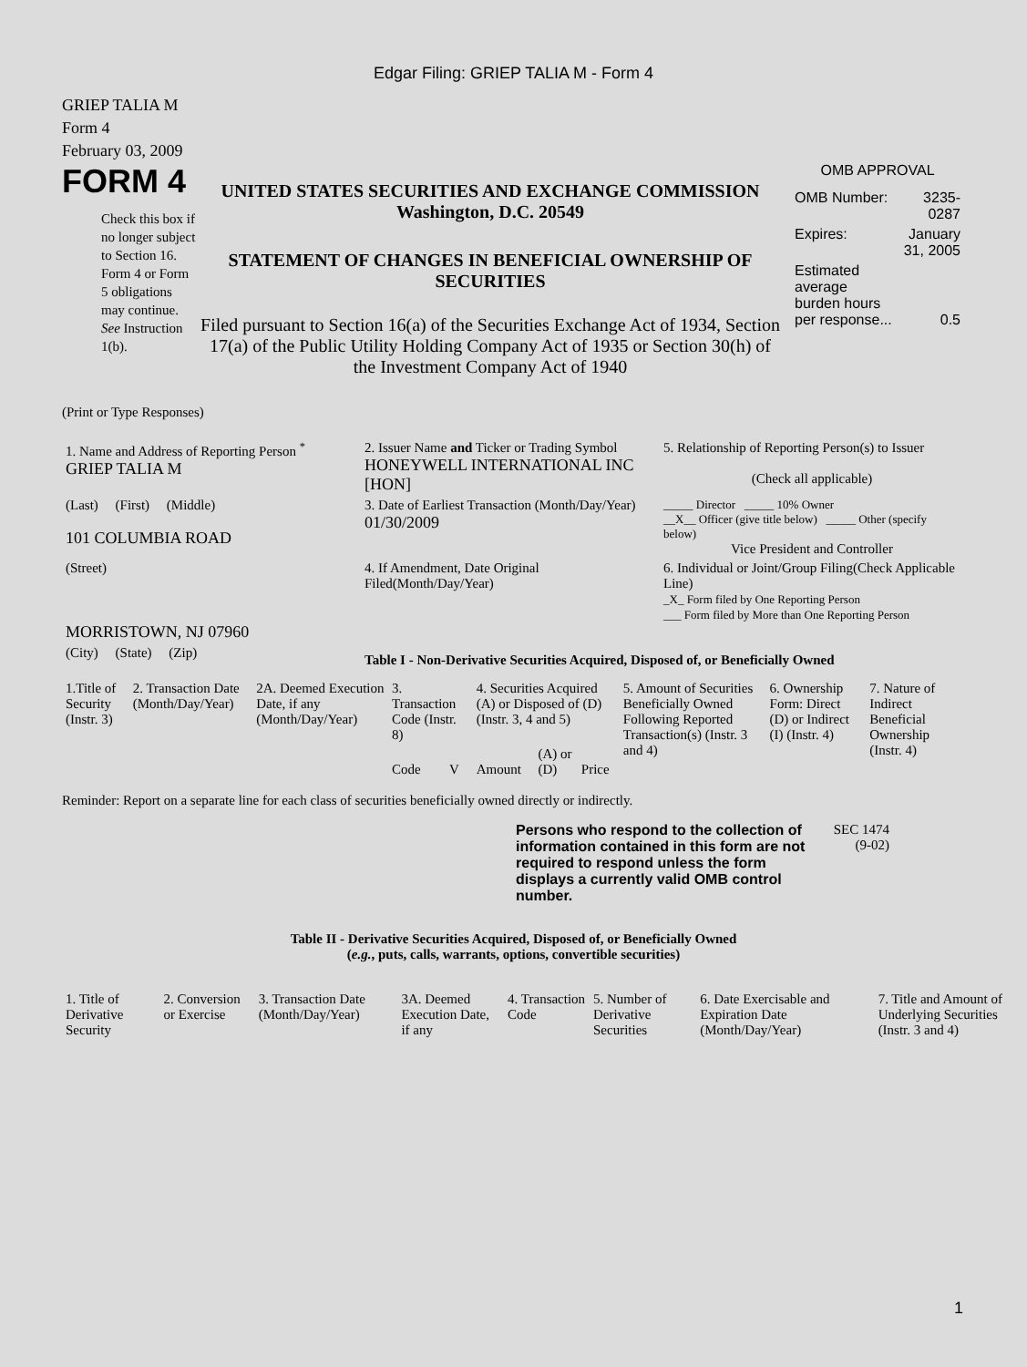Edgar Filing: GRIEP TALIA M - Form 4
GRIEP TALIA M
Form 4
February 03, 2009
FORM 4
Check this box if no longer subject to Section 16. Form 4 or Form 5 obligations may continue. See Instruction 1(b).
UNITED STATES SECURITIES AND EXCHANGE COMMISSION
Washington, D.C. 20549
STATEMENT OF CHANGES IN BENEFICIAL OWNERSHIP OF SECURITIES
Filed pursuant to Section 16(a) of the Securities Exchange Act of 1934, Section 17(a) of the Public Utility Holding Company Act of 1935 or Section 30(h) of the Investment Company Act of 1940
OMB APPROVAL
| OMB Number: | 3235-0287 |
| Expires: | January 31, 2005 |
| Estimated average burden hours per response... | 0.5 |
(Print or Type Responses)
| 1. Name and Address of Reporting Person <sup>*</sup> GRIEP TALIA M | 2. Issuer Name and Ticker or Trading Symbol HONEYWELL INTERNATIONAL INC [HON] | 5. Relationship of Reporting Person(s) to Issuer (Check all applicable) |
| (Last) (First) (Middle) 101 COLUMBIA ROAD | 3. Date of Earliest Transaction (Month/Day/Year) 01/30/2009 | _____ Director _____ 10% Owner __X__ Officer (give title below) _____ Other (specify below) Vice President and Controller |
| (Street) MORRISTOWN, NJ 07960 | 4. If Amendment, Date Original Filed(Month/Day/Year) | 6. Individual or Joint/Group Filing(Check Applicable Line) _X_ Form filed by One Reporting Person ___ Form filed by More than One Reporting Person |
| (City) (State) (Zip) | Table I - Non-Derivative Securities Acquired, Disposed of, or Beneficially Owned | |
| 1.Title of Security (Instr. 3) | 2. Transaction Date (Month/Day/Year) | 2A. Deemed Execution Date, if any (Month/Day/Year) | 3. Transaction Code (Instr. 8) | | 4. Securities Acquired (A) or Disposed of (D) (Instr. 3, 4 and 5) | | | 5. Amount of Securities Beneficially Owned Following Reported Transaction(s) (Instr. 3 and 4) | 6. Ownership Form: Direct (D) or Indirect (I) (Instr. 4) | 7. Nature of Indirect Beneficial Ownership (Instr. 4) |
| --- | --- | --- | --- | --- | --- | --- | --- | --- | --- | --- |
| | | | Code | V | Amount | (A) or (D) | Price | | | |
Reminder: Report on a separate line for each class of securities beneficially owned directly or indirectly.
Persons who respond to the collection of information contained in this form are not required to respond unless the form displays a currently valid OMB control number.
SEC 1474 (9-02)
Table II - Derivative Securities Acquired, Disposed of, or Beneficially Owned
(e.g., puts, calls, warrants, options, convertible securities)
| 1. Title of Derivative Security | 2. Conversion or Exercise | 3. Transaction Date (Month/Day/Year) | 3A. Deemed Execution Date, if any | 4. Transaction Code | 5. Number of Derivative Securities | 6. Date Exercisable and Expiration Date (Month/Day/Year) | 7. Title and Amount of Underlying Securities (Instr. 3 and 4) |
| --- | --- | --- | --- | --- | --- | --- | --- |
1